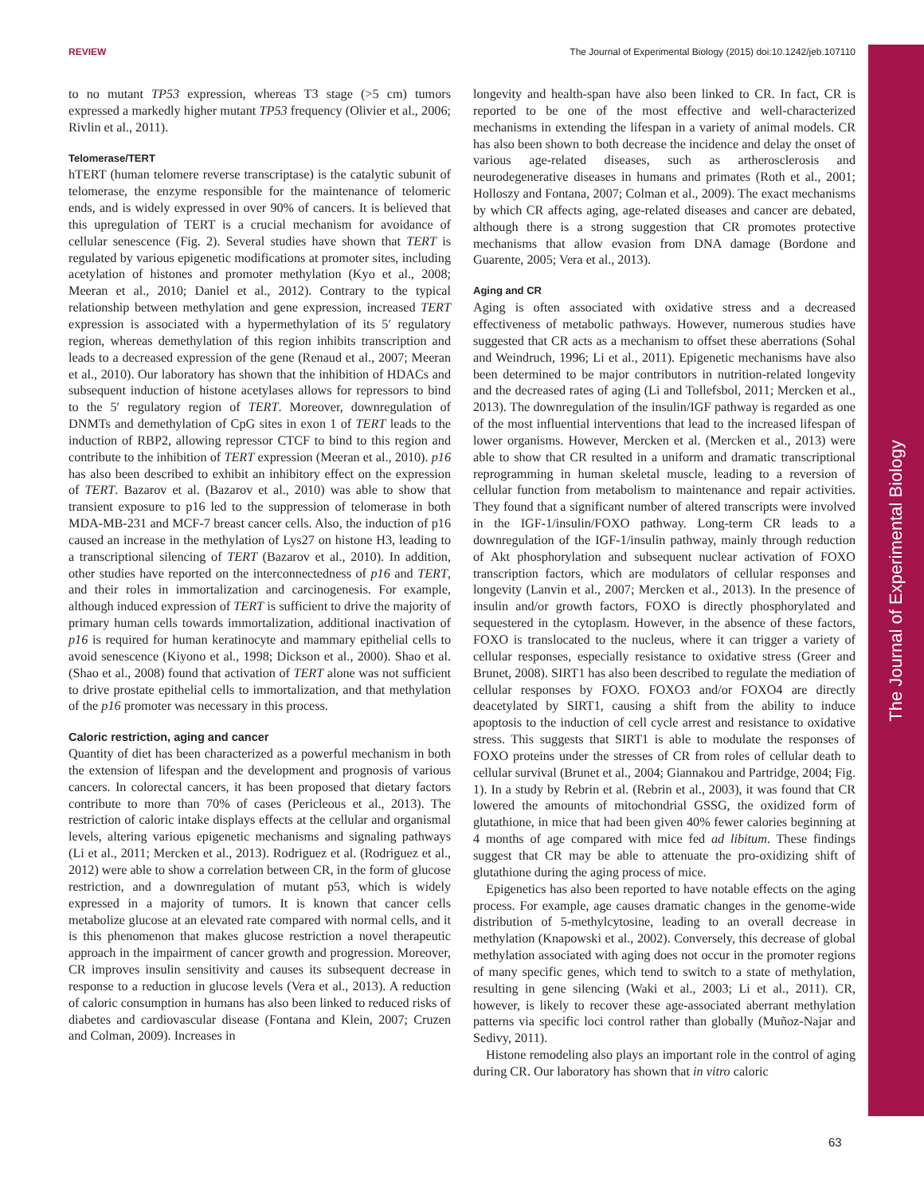REVIEW The Journal of Experimental Biology (2015) doi:10.1242/jeb.107110
The Journal of Experimental Biology
to no mutant TP53 expression, whereas T3 stage (>5 cm) tumors expressed a markedly higher mutant TP53 frequency (Olivier et al., 2006; Rivlin et al., 2011).
Telomerase/TERT
hTERT (human telomere reverse transcriptase) is the catalytic subunit of telomerase, the enzyme responsible for the maintenance of telomeric ends, and is widely expressed in over 90% of cancers. It is believed that this upregulation of TERT is a crucial mechanism for avoidance of cellular senescence (Fig. 2). Several studies have shown that TERT is regulated by various epigenetic modifications at promoter sites, including acetylation of histones and promoter methylation (Kyo et al., 2008; Meeran et al., 2010; Daniel et al., 2012). Contrary to the typical relationship between methylation and gene expression, increased TERT expression is associated with a hypermethylation of its 5′ regulatory region, whereas demethylation of this region inhibits transcription and leads to a decreased expression of the gene (Renaud et al., 2007; Meeran et al., 2010). Our laboratory has shown that the inhibition of HDACs and subsequent induction of histone acetylases allows for repressors to bind to the 5′ regulatory region of TERT. Moreover, downregulation of DNMTs and demethylation of CpG sites in exon 1 of TERT leads to the induction of RBP2, allowing repressor CTCF to bind to this region and contribute to the inhibition of TERT expression (Meeran et al., 2010). p16 has also been described to exhibit an inhibitory effect on the expression of TERT. Bazarov et al. (Bazarov et al., 2010) was able to show that transient exposure to p16 led to the suppression of telomerase in both MDA-MB-231 and MCF-7 breast cancer cells. Also, the induction of p16 caused an increase in the methylation of Lys27 on histone H3, leading to a transcriptional silencing of TERT (Bazarov et al., 2010). In addition, other studies have reported on the interconnectedness of p16 and TERT, and their roles in immortalization and carcinogenesis. For example, although induced expression of TERT is sufficient to drive the majority of primary human cells towards immortalization, additional inactivation of p16 is required for human keratinocyte and mammary epithelial cells to avoid senescence (Kiyono et al., 1998; Dickson et al., 2000). Shao et al. (Shao et al., 2008) found that activation of TERT alone was not sufficient to drive prostate epithelial cells to immortalization, and that methylation of the p16 promoter was necessary in this process.
Caloric restriction, aging and cancer
Quantity of diet has been characterized as a powerful mechanism in both the extension of lifespan and the development and prognosis of various cancers. In colorectal cancers, it has been proposed that dietary factors contribute to more than 70% of cases (Pericleous et al., 2013). The restriction of caloric intake displays effects at the cellular and organismal levels, altering various epigenetic mechanisms and signaling pathways (Li et al., 2011; Mercken et al., 2013). Rodriguez et al. (Rodriguez et al., 2012) were able to show a correlation between CR, in the form of glucose restriction, and a downregulation of mutant p53, which is widely expressed in a majority of tumors. It is known that cancer cells metabolize glucose at an elevated rate compared with normal cells, and it is this phenomenon that makes glucose restriction a novel therapeutic approach in the impairment of cancer growth and progression. Moreover, CR improves insulin sensitivity and causes its subsequent decrease in response to a reduction in glucose levels (Vera et al., 2013). A reduction of caloric consumption in humans has also been linked to reduced risks of diabetes and cardiovascular disease (Fontana and Klein, 2007; Cruzen and Colman, 2009). Increases in
longevity and health-span have also been linked to CR. In fact, CR is reported to be one of the most effective and well-characterized mechanisms in extending the lifespan in a variety of animal models. CR has also been shown to both decrease the incidence and delay the onset of various age-related diseases, such as artherosclerosis and neurodegenerative diseases in humans and primates (Roth et al., 2001; Holloszy and Fontana, 2007; Colman et al., 2009). The exact mechanisms by which CR affects aging, age-related diseases and cancer are debated, although there is a strong suggestion that CR promotes protective mechanisms that allow evasion from DNA damage (Bordone and Guarente, 2005; Vera et al., 2013).
Aging and CR
Aging is often associated with oxidative stress and a decreased effectiveness of metabolic pathways. However, numerous studies have suggested that CR acts as a mechanism to offset these aberrations (Sohal and Weindruch, 1996; Li et al., 2011). Epigenetic mechanisms have also been determined to be major contributors in nutrition-related longevity and the decreased rates of aging (Li and Tollefsbol, 2011; Mercken et al., 2013). The downregulation of the insulin/IGF pathway is regarded as one of the most influential interventions that lead to the increased lifespan of lower organisms. However, Mercken et al. (Mercken et al., 2013) were able to show that CR resulted in a uniform and dramatic transcriptional reprogramming in human skeletal muscle, leading to a reversion of cellular function from metabolism to maintenance and repair activities. They found that a significant number of altered transcripts were involved in the IGF-1/insulin/FOXO pathway. Long-term CR leads to a downregulation of the IGF-1/insulin pathway, mainly through reduction of Akt phosphorylation and subsequent nuclear activation of FOXO transcription factors, which are modulators of cellular responses and longevity (Lanvin et al., 2007; Mercken et al., 2013). In the presence of insulin and/or growth factors, FOXO is directly phosphorylated and sequestered in the cytoplasm. However, in the absence of these factors, FOXO is translocated to the nucleus, where it can trigger a variety of cellular responses, especially resistance to oxidative stress (Greer and Brunet, 2008). SIRT1 has also been described to regulate the mediation of cellular responses by FOXO. FOXO3 and/or FOXO4 are directly deacetylated by SIRT1, causing a shift from the ability to induce apoptosis to the induction of cell cycle arrest and resistance to oxidative stress. This suggests that SIRT1 is able to modulate the responses of FOXO proteins under the stresses of CR from roles of cellular death to cellular survival (Brunet et al., 2004; Giannakou and Partridge, 2004; Fig. 1). In a study by Rebrin et al. (Rebrin et al., 2003), it was found that CR lowered the amounts of mitochondrial GSSG, the oxidized form of glutathione, in mice that had been given 40% fewer calories beginning at 4 months of age compared with mice fed ad libitum. These findings suggest that CR may be able to attenuate the pro-oxidizing shift of glutathione during the aging process of mice.
Epigenetics has also been reported to have notable effects on the aging process. For example, age causes dramatic changes in the genome-wide distribution of 5-methylcytosine, leading to an overall decrease in methylation (Knapowski et al., 2002). Conversely, this decrease of global methylation associated with aging does not occur in the promoter regions of many specific genes, which tend to switch to a state of methylation, resulting in gene silencing (Waki et al., 2003; Li et al., 2011). CR, however, is likely to recover these age-associated aberrant methylation patterns via specific loci control rather than globally (Muñoz-Najar and Sedivy, 2011).
Histone remodeling also plays an important role in the control of aging during CR. Our laboratory has shown that in vitro caloric
63